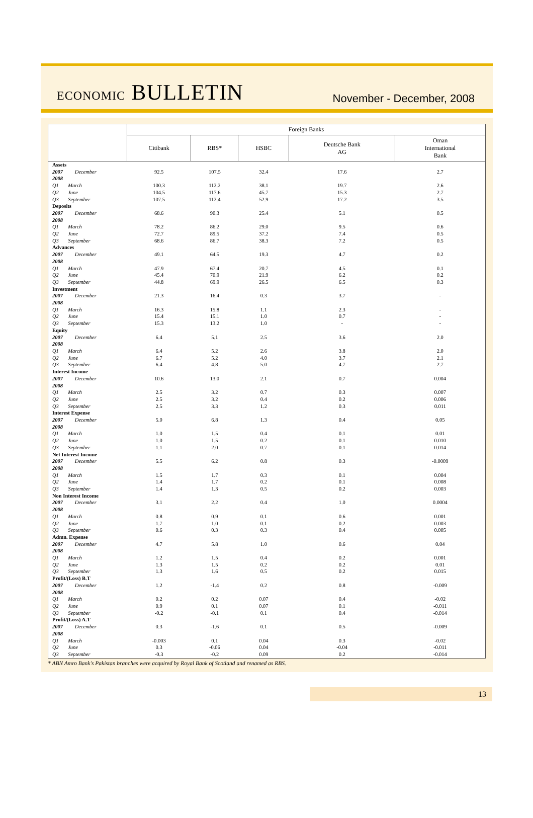ECONOMIC BULLETIN
November - December, 2008
| | Foreign Banks | | | | |
| --- | --- | --- | --- | --- | --- |
| | Citibank | RBS* | HSBC | Deutsche Bank AG | Oman International Bank |
| Assets | | | | | |
| 2007 December | 92.5 | 107.5 | 32.4 | 17.6 | 2.7 |
| 2008 | | | | | |
| Q1 March | 100.3 | 112.2 | 38.1 | 19.7 | 2.6 |
| Q2 June | 104.5 | 117.6 | 45.7 | 15.3 | 2.7 |
| Q3 September | 107.5 | 112.4 | 52.9 | 17.2 | 3.5 |
| Deposits | | | | | |
| 2007 December | 68.6 | 90.3 | 25.4 | 5.1 | 0.5 |
| 2008 | | | | | |
| Q1 March | 78.2 | 86.2 | 29.0 | 9.5 | 0.6 |
| Q2 June | 72.7 | 89.5 | 37.2 | 7.4 | 0.5 |
| Q3 September | 68.6 | 86.7 | 38.3 | 7.2 | 0.5 |
| Advances | | | | | |
| 2007 December | 49.1 | 64.5 | 19.3 | 4.7 | 0.2 |
| 2008 | | | | | |
| Q1 March | 47.9 | 67.4 | 20.7 | 4.5 | 0.1 |
| Q2 June | 45.4 | 70.9 | 21.9 | 6.2 | 0.2 |
| Q3 September | 44.8 | 69.9 | 26.5 | 6.5 | 0.3 |
| Investment | | | | | |
| 2007 December | 21.3 | 16.4 | 0.3 | 3.7 | - |
| 2008 | | | | | |
| Q1 March | 16.3 | 15.8 | 1.1 | 2.3 | - |
| Q2 June | 15.4 | 15.1 | 1.0 | 0.7 | - |
| Q3 September | 15.3 | 13.2 | 1.0 | - | - |
| Equity | | | | | |
| 2007 December | 6.4 | 5.1 | 2.5 | 3.6 | 2.0 |
| 2008 | | | | | |
| Q1 March | 6.4 | 5.2 | 2.6 | 3.8 | 2.0 |
| Q2 June | 6.7 | 5.2 | 4.0 | 3.7 | 2.1 |
| Q3 September | 6.4 | 4.8 | 5.0 | 4.7 | 2.7 |
| Interest Income | | | | | |
| 2007 December | 10.6 | 13.0 | 2.1 | 0.7 | 0.004 |
| 2008 | | | | | |
| Q1 March | 2.5 | 3.2 | 0.7 | 0.3 | 0.007 |
| Q2 June | 2.5 | 3.2 | 0.4 | 0.2 | 0.006 |
| Q3 September | 2.5 | 3.3 | 1.2 | 0.3 | 0.011 |
| Interest Expense | | | | | |
| 2007 December | 5.0 | 6.8 | 1.3 | 0.4 | 0.05 |
| 2008 | | | | | |
| Q1 March | 1.0 | 1.5 | 0.4 | 0.1 | 0.01 |
| Q2 June | 1.0 | 1.5 | 0.2 | 0.1 | 0.010 |
| Q3 September | 1.1 | 2.0 | 0.7 | 0.1 | 0.014 |
| Net Interest Income | | | | | |
| 2007 December | 5.5 | 6.2 | 0.8 | 0.3 | -0.0009 |
| 2008 | | | | | |
| Q1 March | 1.5 | 1.7 | 0.3 | 0.1 | 0.004 |
| Q2 June | 1.4 | 1.7 | 0.2 | 0.1 | 0.008 |
| Q3 September | 1.4 | 1.3 | 0.5 | 0.2 | 0.003 |
| Non Interest Income | | | | | |
| 2007 December | 3.1 | 2.2 | 0.4 | 1.0 | 0.0004 |
| 2008 | | | | | |
| Q1 March | 0.8 | 0.9 | 0.1 | 0.6 | 0.001 |
| Q2 June | 1.7 | 1.0 | 0.1 | 0.2 | 0.003 |
| Q3 September | 0.6 | 0.3 | 0.3 | 0.4 | 0.005 |
| Admn. Expense | | | | | |
| 2007 December | 4.7 | 5.8 | 1.0 | 0.6 | 0.04 |
| 2008 | | | | | |
| Q1 March | 1.2 | 1.5 | 0.4 | 0.2 | 0.001 |
| Q2 June | 1.3 | 1.5 | 0.2 | 0.2 | 0.01 |
| Q3 September | 1.3 | 1.6 | 0.5 | 0.2 | 0.015 |
| Profit/(Loss) B.T | | | | | |
| 2007 December | 1.2 | -1.4 | 0.2 | 0.8 | -0.009 |
| 2008 | | | | | |
| Q1 March | 0.2 | 0.2 | 0.07 | 0.4 | -0.02 |
| Q2 June | 0.9 | 0.1 | 0.07 | 0.1 | -0.011 |
| Q3 September | -0.2 | -0.1 | 0.1 | 0.4 | -0.014 |
| Profit/(Loss) A.T | | | | | |
| 2007 December | 0.3 | -1.6 | 0.1 | 0.5 | -0.009 |
| 2008 | | | | | |
| Q1 March | -0.003 | 0.1 | 0.04 | 0.3 | -0.02 |
| Q2 June | 0.3 | -0.06 | 0.04 | -0.04 | -0.011 |
| Q3 September | -0.3 | -0.2 | 0.09 | 0.2 | -0.014 |
* ABN Amro Bank's Pakistan branches were acquired by Royal Bank of Scotland and renamed as RBS.
13